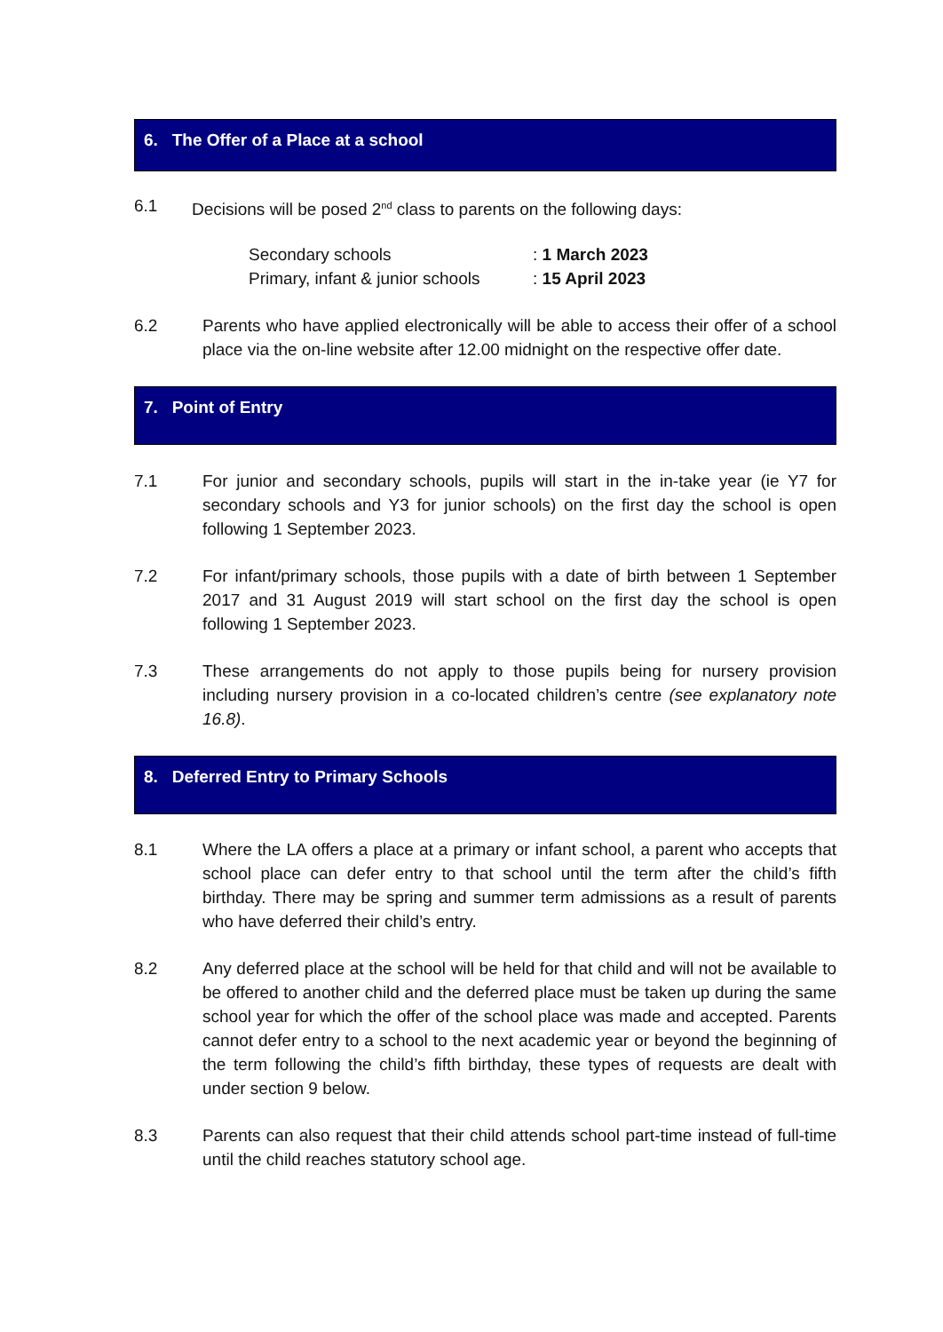6. The Offer of a Place at a school
6.1 Decisions will be posed 2<sup>nd</sup> class to parents on the following days:
Secondary schools: 1 March 2023
Primary, infant & junior schools: 15 April 2023
6.2 Parents who have applied electronically will be able to access their offer of a school place via the on-line website after 12.00 midnight on the respective offer date.
7. Point of Entry
7.1 For junior and secondary schools, pupils will start in the in-take year (ie Y7 for secondary schools and Y3 for junior schools) on the first day the school is open following 1 September 2023.
7.2 For infant/primary schools, those pupils with a date of birth between 1 September 2017 and 31 August 2019 will start school on the first day the school is open following 1 September 2023.
7.3 These arrangements do not apply to those pupils being for nursery provision including nursery provision in a co-located children’s centre (see explanatory note 16.8).
8. Deferred Entry to Primary Schools
8.1 Where the LA offers a place at a primary or infant school, a parent who accepts that school place can defer entry to that school until the term after the child’s fifth birthday. There may be spring and summer term admissions as a result of parents who have deferred their child’s entry.
8.2 Any deferred place at the school will be held for that child and will not be available to be offered to another child and the deferred place must be taken up during the same school year for which the offer of the school place was made and accepted. Parents cannot defer entry to a school to the next academic year or beyond the beginning of the term following the child’s fifth birthday, these types of requests are dealt with under section 9 below.
8.3 Parents can also request that their child attends school part-time instead of full-time until the child reaches statutory school age.